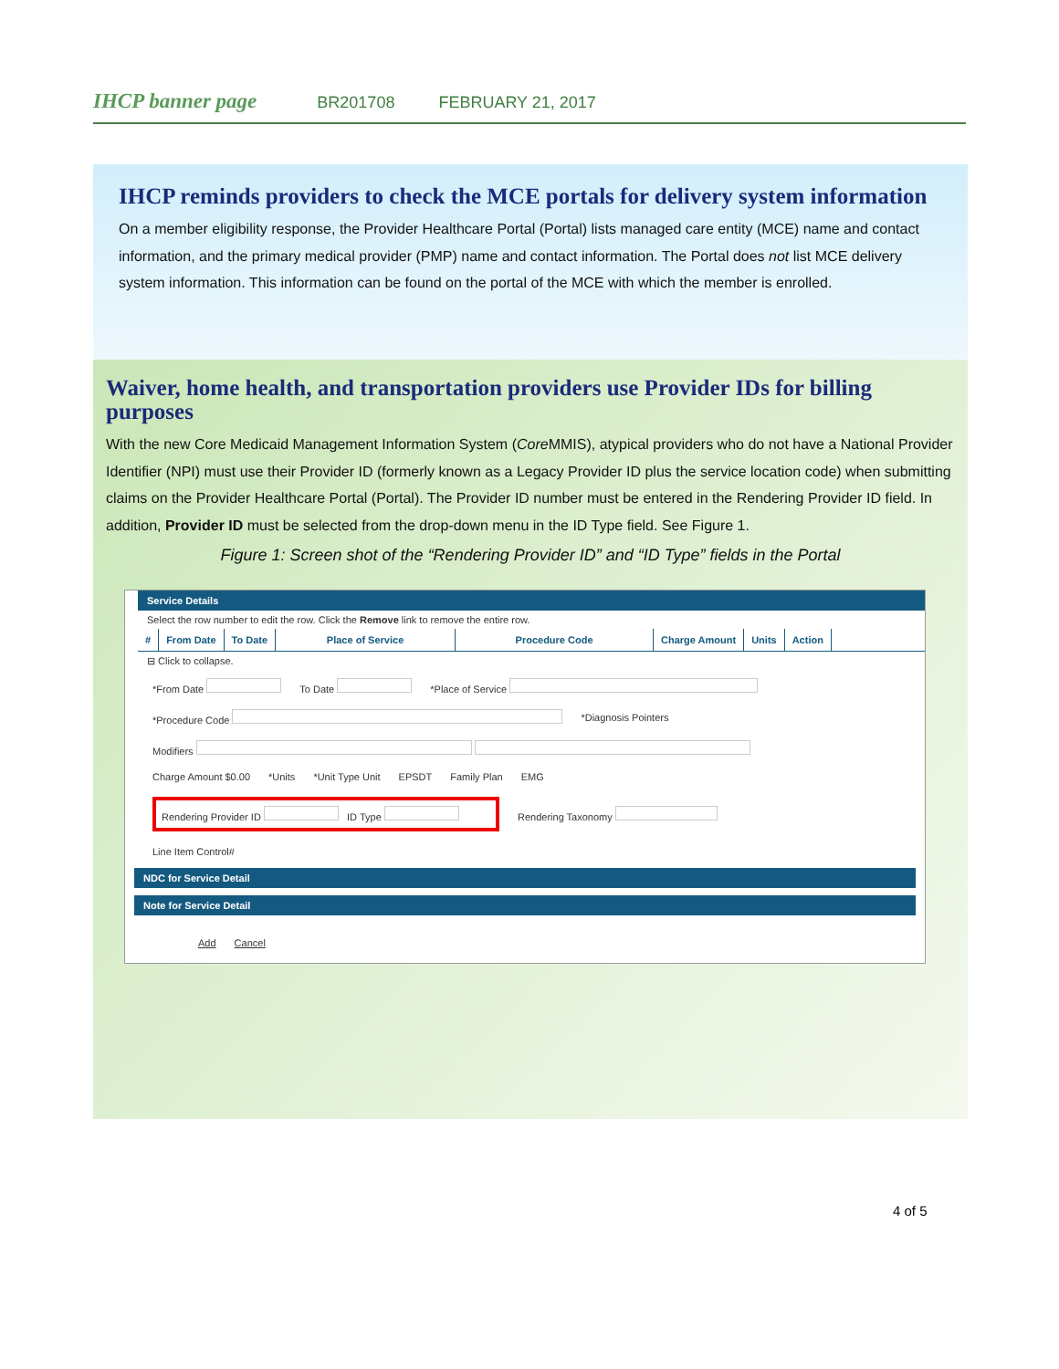IHCP banner page BR201708 FEBRUARY 21, 2017
IHCP reminds providers to check the MCE portals for delivery system information
On a member eligibility response, the Provider Healthcare Portal (Portal) lists managed care entity (MCE) name and contact information, and the primary medical provider (PMP) name and contact information. The Portal does not list MCE delivery system information. This information can be found on the portal of the MCE with which the member is enrolled.
Waiver, home health, and transportation providers use Provider IDs for billing purposes
With the new Core Medicaid Management Information System (Core MMIS), atypical providers who do not have a National Provider Identifier (NPI) must use their Provider ID (formerly known as a Legacy Provider ID plus the service location code) when submitting claims on the Provider Healthcare Portal (Portal). The Provider ID number must be entered in the Rendering Provider ID field. In addition, Provider ID must be selected from the drop-down menu in the ID Type field. See Figure 1.
Figure 1: Screen shot of the “Rendering Provider ID” and “ID Type” fields in the Portal
Service Details
Select the row number to edit the row. Click the Remove link to remove the entire row.
# From Date To Date Place of Service Procedure Code Charge Amount Units Action
⊟ Click to collapse.
*From Date To Date *Place of Service
*Procedure Code *Diagnosis Pointers
Modifiers
Charge Amount $0.00 *Units *Unit Type Unit EPSDT Family Plan EMG
Rendering Provider ID ID Type
Rendering Taxonomy
Line Item Control#
NDC for Service Detail
Note for Service Detail
Add Cancel
4 of 5